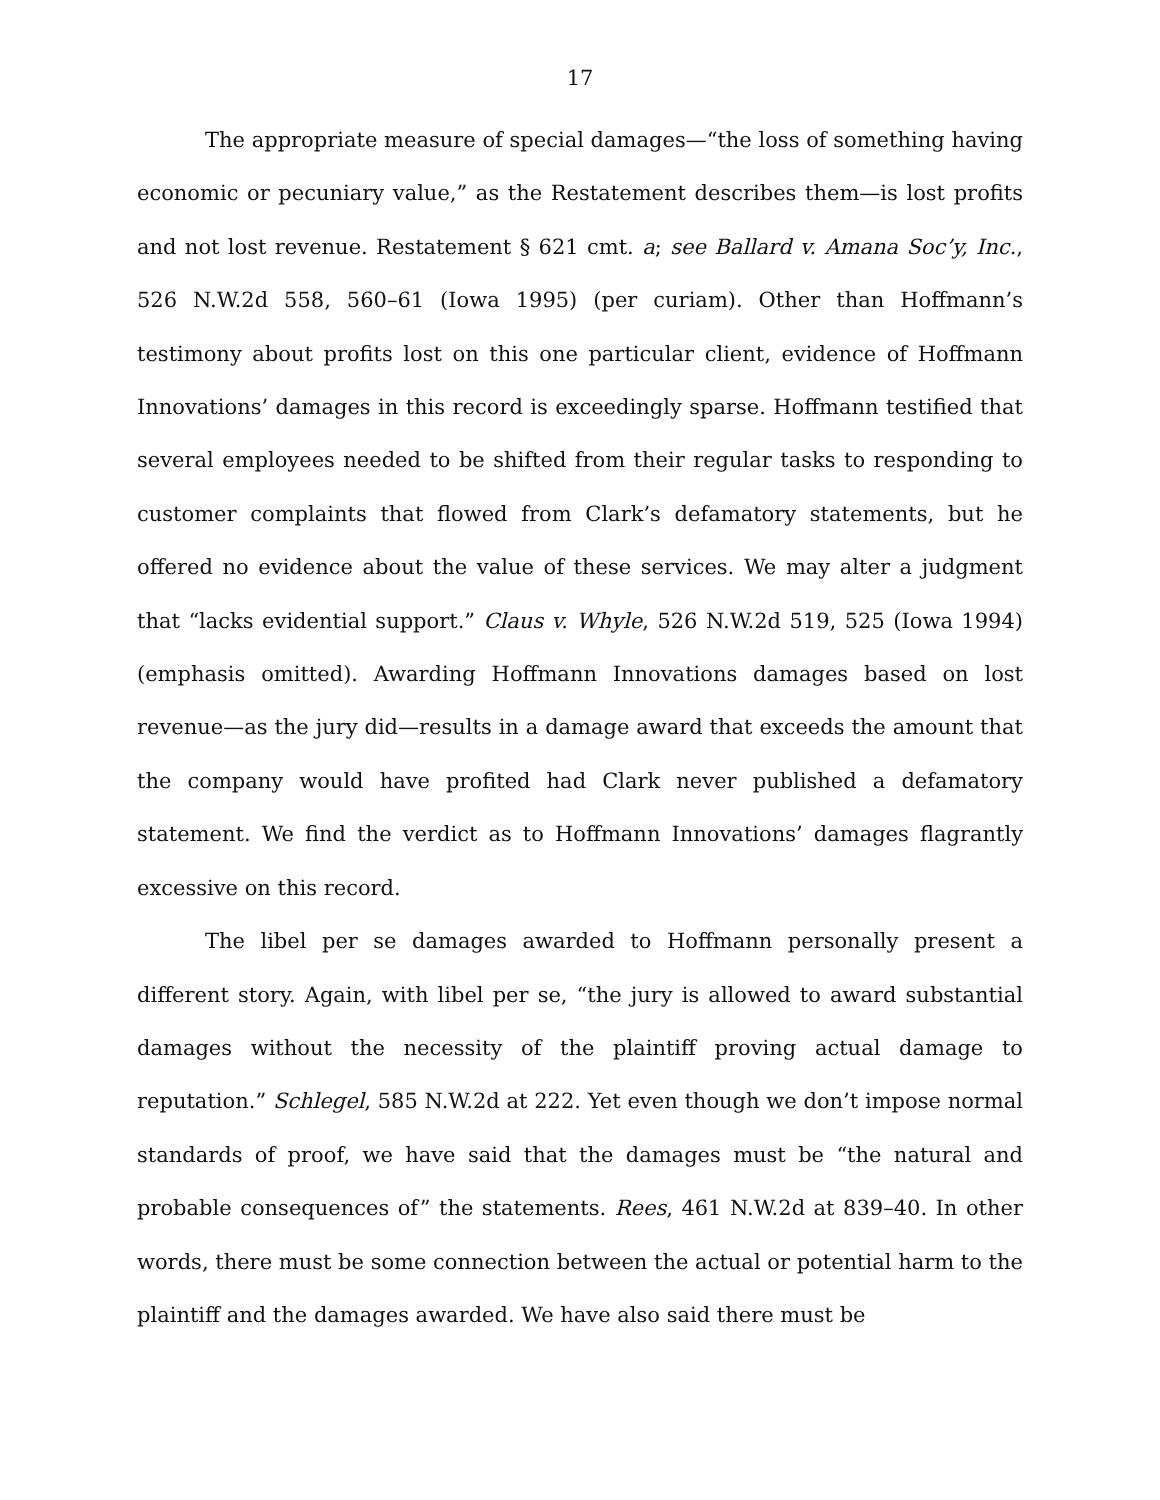17
The appropriate measure of special damages—“the loss of something having economic or pecuniary value,” as the Restatement describes them—is lost profits and not lost revenue. Restatement § 621 cmt. a; see Ballard v. Amana Soc’y, Inc., 526 N.W.2d 558, 560–61 (Iowa 1995) (per curiam). Other than Hoffmann’s testimony about profits lost on this one particular client, evidence of Hoffmann Innovations’ damages in this record is exceedingly sparse. Hoffmann testified that several employees needed to be shifted from their regular tasks to responding to customer complaints that flowed from Clark’s defamatory statements, but he offered no evidence about the value of these services. We may alter a judgment that “lacks evidential support.” Claus v. Whyle, 526 N.W.2d 519, 525 (Iowa 1994) (emphasis omitted). Awarding Hoffmann Innovations damages based on lost revenue—as the jury did—results in a damage award that exceeds the amount that the company would have profited had Clark never published a defamatory statement. We find the verdict as to Hoffmann Innovations’ damages flagrantly excessive on this record.
The libel per se damages awarded to Hoffmann personally present a different story. Again, with libel per se, “the jury is allowed to award substantial damages without the necessity of the plaintiff proving actual damage to reputation.” Schlegel, 585 N.W.2d at 222. Yet even though we don’t impose normal standards of proof, we have said that the damages must be “the natural and probable consequences of” the statements. Rees, 461 N.W.2d at 839–40. In other words, there must be some connection between the actual or potential harm to the plaintiff and the damages awarded. We have also said there must be